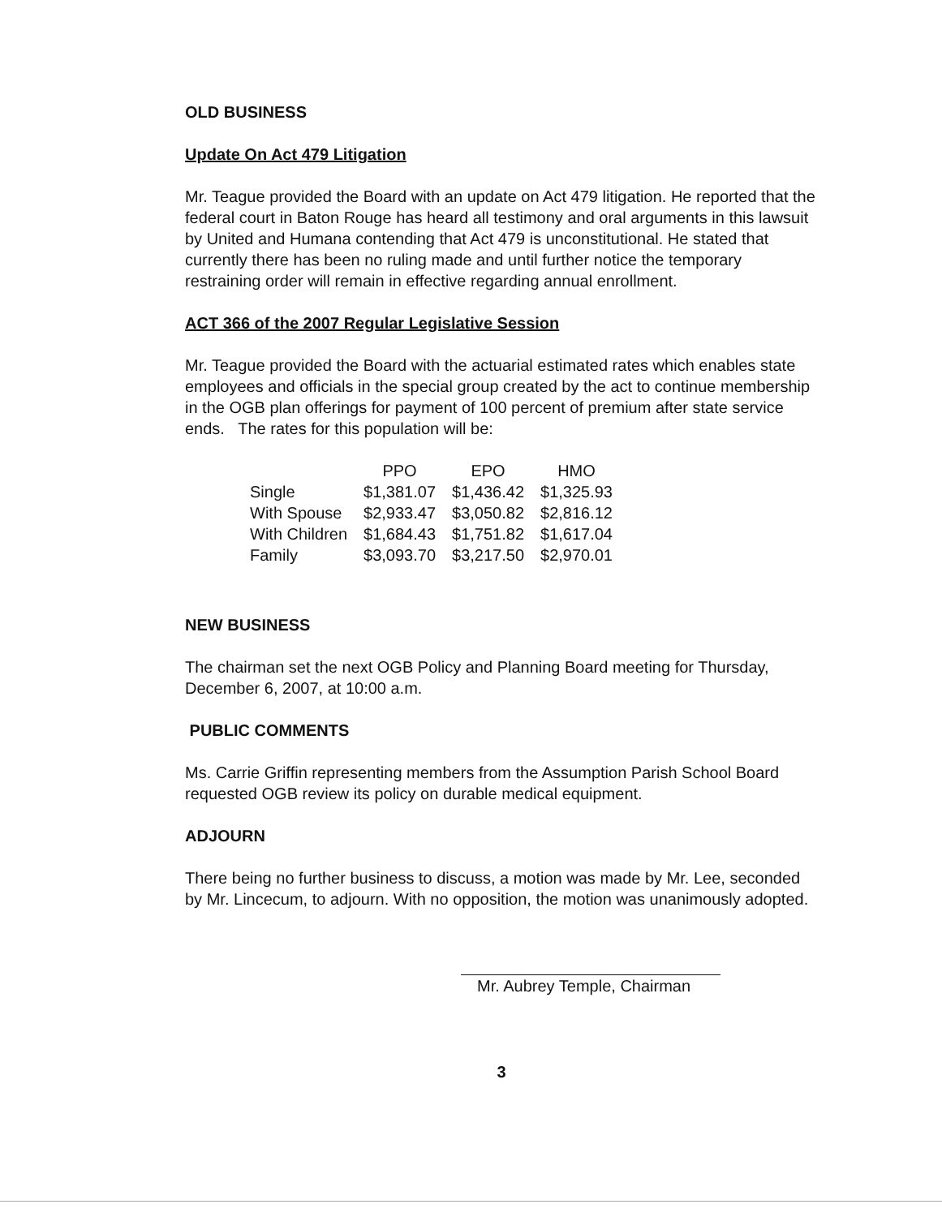OLD BUSINESS
Update On Act 479 Litigation
Mr. Teague provided the Board with an update on Act 479 litigation. He reported that the federal court in Baton Rouge has heard all testimony and oral arguments in this lawsuit by United and Humana contending that Act 479 is unconstitutional. He stated that currently there has been no ruling made and until further notice the temporary restraining order will remain in effective regarding annual enrollment.
ACT 366 of the 2007 Regular Legislative Session
Mr. Teague provided the Board with the actuarial estimated rates which enables state employees and officials in the special group created by the act to continue membership in the OGB plan offerings for payment of 100 percent of premium after state service ends. The rates for this population will be:
| | PPO | EPO | HMO |
| --- | --- | --- | --- |
| Single | $1,381.07 | $1,436.42 | $1,325.93 |
| With Spouse | $2,933.47 | $3,050.82 | $2,816.12 |
| With Children | $1,684.43 | $1,751.82 | $1,617.04 |
| Family | $3,093.70 | $3,217.50 | $2,970.01 |
NEW BUSINESS
The chairman set the next OGB Policy and Planning Board meeting for Thursday, December 6, 2007, at 10:00 a.m.
PUBLIC COMMENTS
Ms. Carrie Griffin representing members from the Assumption Parish School Board requested OGB review its policy on durable medical equipment.
ADJOURN
There being no further business to discuss, a motion was made by Mr. Lee, seconded by Mr. Lincecum, to adjourn. With no opposition, the motion was unanimously adopted.
Mr. Aubrey Temple, Chairman
3